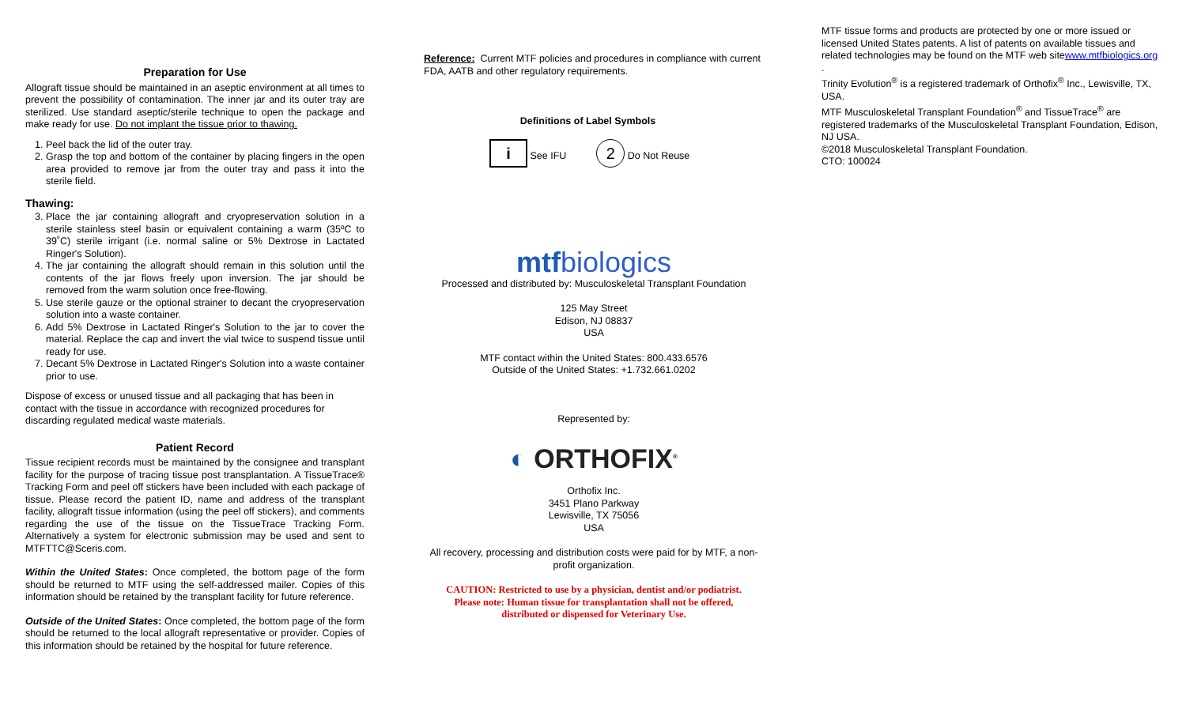Preparation for Use
Allograft tissue should be maintained in an aseptic environment at all times to prevent the possibility of contamination. The inner jar and its outer tray are sterilized. Use standard aseptic/sterile technique to open the package and make ready for use. Do not implant the tissue prior to thawing.
1. Peel back the lid of the outer tray.
2. Grasp the top and bottom of the container by placing fingers in the open area provided to remove jar from the outer tray and pass it into the sterile field.
Thawing:
3. Place the jar containing allograft and cryopreservation solution in a sterile stainless steel basin or equivalent containing a warm (35ºC to 39˚C) sterile irrigant (i.e. normal saline or 5% Dextrose in Lactated Ringer's Solution).
4. The jar containing the allograft should remain in this solution until the contents of the jar flows freely upon inversion. The jar should be removed from the warm solution once free-flowing.
5. Use sterile gauze or the optional strainer to decant the cryopreservation solution into a waste container.
6. Add 5% Dextrose in Lactated Ringer's Solution to the jar to cover the material. Replace the cap and invert the vial twice to suspend tissue until ready for use.
7. Decant 5% Dextrose in Lactated Ringer's Solution into a waste container prior to use.
Dispose of excess or unused tissue and all packaging that has been in contact with the tissue in accordance with recognized procedures for discarding regulated medical waste materials.
Patient Record
Tissue recipient records must be maintained by the consignee and transplant facility for the purpose of tracing tissue post transplantation. A TissueTrace® Tracking Form and peel off stickers have been included with each package of tissue. Please record the patient ID, name and address of the transplant facility, allograft tissue information (using the peel off stickers), and comments regarding the use of the tissue on the TissueTrace Tracking Form. Alternatively a system for electronic submission may be used and sent to MTFTTC@Sceris.com.
Within the United States: Once completed, the bottom page of the form should be returned to MTF using the self-addressed mailer. Copies of this information should be retained by the transplant facility for future reference.
Outside of the United States: Once completed, the bottom page of the form should be returned to the local allograft representative or provider. Copies of this information should be retained by the hospital for future reference.
Reference: Current MTF policies and procedures in compliance with current FDA, AATB and other regulatory requirements.
Definitions of Label Symbols
i See IFU 2 Do Not Reuse
mtfbiologics
Processed and distributed by: Musculoskeletal Transplant Foundation
125 May Street
Edison, NJ 08837
USA
MTF contact within the United States: 800.433.6576
Outside of the United States: +1.732.661.0202
Represented by:
◐ ORTHOFIX<sup>®</sup>
Orthofix Inc.
3451 Plano Parkway
Lewisville, TX 75056
USA
All recovery, processing and distribution costs were paid for by MTF, a non-profit organization.
CAUTION: Restricted to use by a physician, dentist and/or podiatrist.
Please note: Human tissue for transplantation shall not be offered,
distributed or dispensed for Veterinary Use.
MTF tissue forms and products are protected by one or more issued or licensed United States patents. A list of patents on available tissues and related technologies may be found on the MTF web sitewww.mtfbiologics.org
.
Trinity Evolution<sup>®</sup> is a registered trademark of Orthofix<sup>®</sup> Inc., Lewisville, TX, USA.
MTF Musculoskeletal Transplant Foundation<sup>®</sup> and TissueTrace<sup>®</sup> are registered trademarks of the Musculoskeletal Transplant Foundation, Edison, NJ USA.
©2018 Musculoskeletal Transplant Foundation.
CTO: 100024